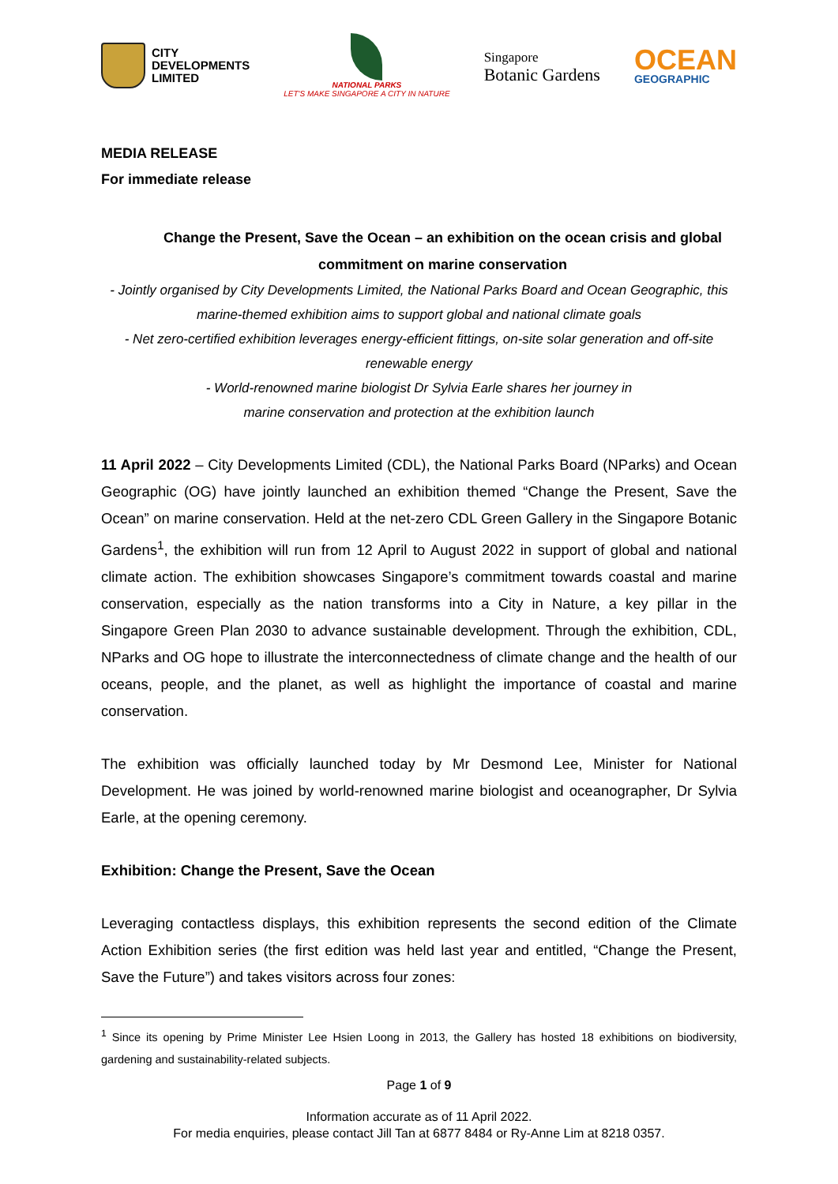CITY
DEVELOPMENTS
LIMITED
NATIONAL PARKS
LET'S MAKE SINGAPORE A CITY IN NATURE
Singapore
Botanic Gardens
OCEAN
GEOGRAPHIC
MEDIA RELEASE
For immediate release
Change the Present, Save the Ocean – an exhibition on the ocean crisis and global commitment on marine conservation
- Jointly organised by City Developments Limited, the National Parks Board and Ocean Geographic, this marine-themed exhibition aims to support global and national climate goals
- Net zero-certified exhibition leverages energy-efficient fittings, on-site solar generation and off-site renewable energy
- World-renowned marine biologist Dr Sylvia Earle shares her journey in marine conservation and protection at the exhibition launch
11 April 2022 – City Developments Limited (CDL), the National Parks Board (NParks) and Ocean Geographic (OG) have jointly launched an exhibition themed “Change the Present, Save the Ocean” on marine conservation. Held at the net-zero CDL Green Gallery in the Singapore Botanic Gardens<sup>1</sup>, the exhibition will run from 12 April to August 2022 in support of global and national climate action. The exhibition showcases Singapore’s commitment towards coastal and marine conservation, especially as the nation transforms into a City in Nature, a key pillar in the Singapore Green Plan 2030 to advance sustainable development. Through the exhibition, CDL, NParks and OG hope to illustrate the interconnectedness of climate change and the health of our oceans, people, and the planet, as well as highlight the importance of coastal and marine conservation.
The exhibition was officially launched today by Mr Desmond Lee, Minister for National Development. He was joined by world-renowned marine biologist and oceanographer, Dr Sylvia Earle, at the opening ceremony.
Exhibition: Change the Present, Save the Ocean
Leveraging contactless displays, this exhibition represents the second edition of the Climate Action Exhibition series (the first edition was held last year and entitled, “Change the Present, Save the Future”) and takes visitors across four zones:
<sup>1</sup> Since its opening by Prime Minister Lee Hsien Loong in 2013, the Gallery has hosted 18 exhibitions on biodiversity, gardening and sustainability-related subjects.
Page 1 of 9
Information accurate as of 11 April 2022.
For media enquiries, please contact Jill Tan at 6877 8484 or Ry-Anne Lim at 8218 0357.